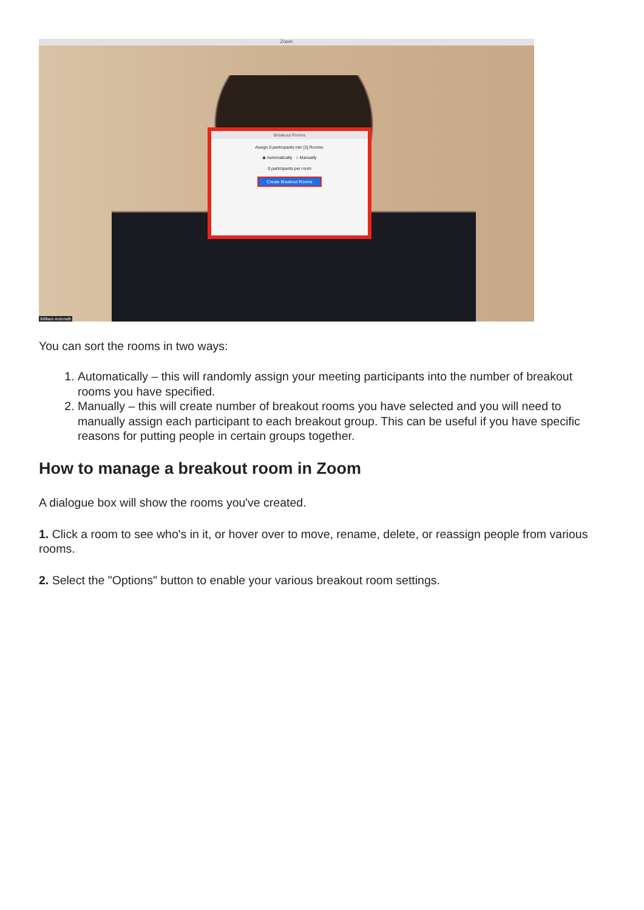Zoom
Breakout Rooms
Assign 0 participants into [1] Rooms:
◉ Automatically ○ Manually
0 participants per room
Create Breakout Rooms
William Antonelli
You can sort the rooms in two ways:
1. Automatically – this will randomly assign your meeting participants into the number of breakout rooms you have specified.
2. Manually – this will create number of breakout rooms you have selected and you will need to manually assign each participant to each breakout group. This can be useful if you have specific reasons for putting people in certain groups together.
How to manage a breakout room in Zoom
A dialogue box will show the rooms you've created.
1. Click a room to see who's in it, or hover over to move, rename, delete, or reassign people from various rooms.
2. Select the "Options" button to enable your various breakout room settings.